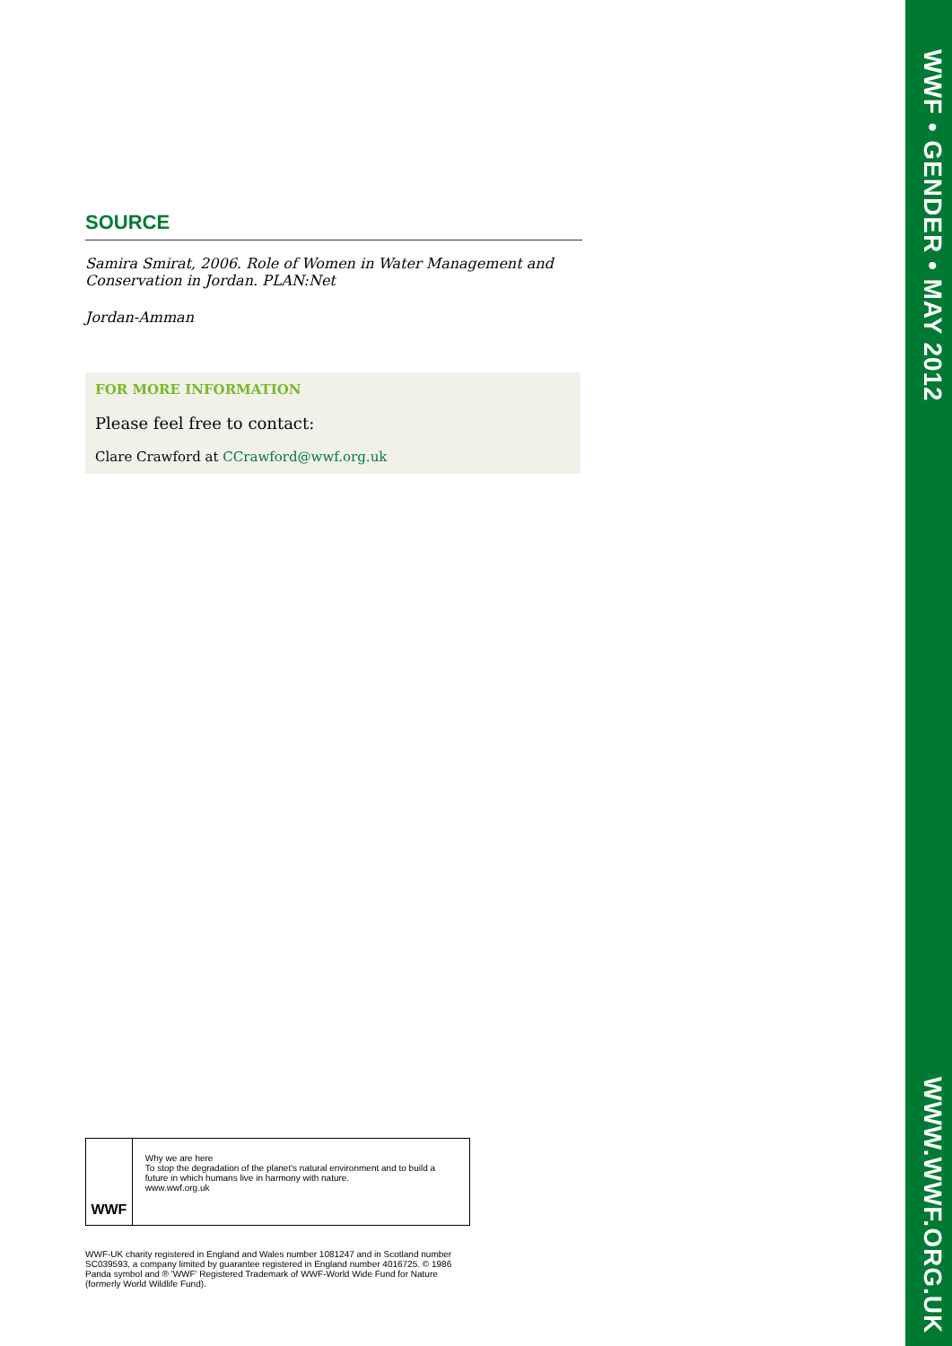SOURCE
Samira Smirat, 2006. Role of Women in Water Management and Conservation in Jordan. PLAN:Net
Jordan-Amman
FOR MORE INFORMATION
Please feel free to contact:
Clare Crawford at CCrawford@wwf.org.uk
WWF
Why we are here
To stop the degradation of the planet's natural environment and to build a future in which humans live in harmony with nature.
www.wwf.org.uk
WWF-UK charity registered in England and Wales number 1081247 and in Scotland number SC039593, a company limited by guarantee registered in England number 4016725. © 1986 Panda symbol and ® 'WWF' Registered Trademark of WWF-World Wide Fund for Nature (formerly World Wildlife Fund).
WWF • GENDER • MAY 2012
WWW.WWF.ORG.UK